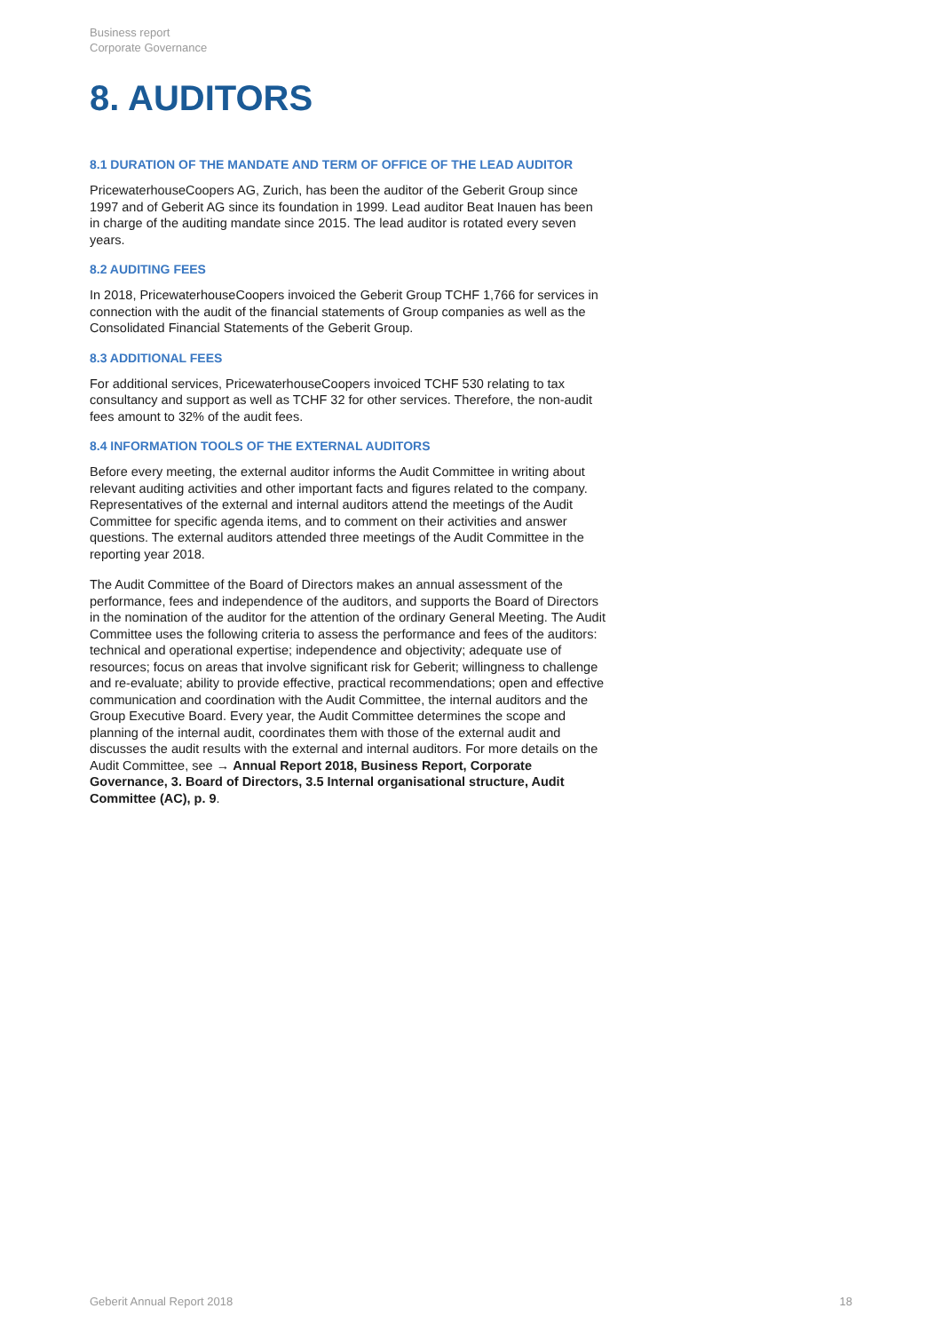Business report
Corporate Governance
8. AUDITORS
8.1 DURATION OF THE MANDATE AND TERM OF OFFICE OF THE LEAD AUDITOR
PricewaterhouseCoopers AG, Zurich, has been the auditor of the Geberit Group since 1997 and of Geberit AG since its foundation in 1999. Lead auditor Beat Inauen has been in charge of the auditing mandate since 2015. The lead auditor is rotated every seven years.
8.2 AUDITING FEES
In 2018, PricewaterhouseCoopers invoiced the Geberit Group TCHF 1,766 for services in connection with the audit of the financial statements of Group companies as well as the Consolidated Financial Statements of the Geberit Group.
8.3 ADDITIONAL FEES
For additional services, PricewaterhouseCoopers invoiced TCHF 530 relating to tax consultancy and support as well as TCHF 32 for other services. Therefore, the non-audit fees amount to 32% of the audit fees.
8.4 INFORMATION TOOLS OF THE EXTERNAL AUDITORS
Before every meeting, the external auditor informs the Audit Committee in writing about relevant auditing activities and other important facts and figures related to the company. Representatives of the external and internal auditors attend the meetings of the Audit Committee for specific agenda items, and to comment on their activities and answer questions. The external auditors attended three meetings of the Audit Committee in the reporting year 2018.
The Audit Committee of the Board of Directors makes an annual assessment of the performance, fees and independence of the auditors, and supports the Board of Directors in the nomination of the auditor for the attention of the ordinary General Meeting. The Audit Committee uses the following criteria to assess the performance and fees of the auditors: technical and operational expertise; independence and objectivity; adequate use of resources; focus on areas that involve significant risk for Geberit; willingness to challenge and re-evaluate; ability to provide effective, practical recommendations; open and effective communication and coordination with the Audit Committee, the internal auditors and the Group Executive Board. Every year, the Audit Committee determines the scope and planning of the internal audit, coordinates them with those of the external audit and discusses the audit results with the external and internal auditors. For more details on the Audit Committee, see → Annual Report 2018, Business Report, Corporate Governance, 3. Board of Directors, 3.5 Internal organisational structure, Audit Committee (AC), p. 9.
Geberit Annual Report 2018 18